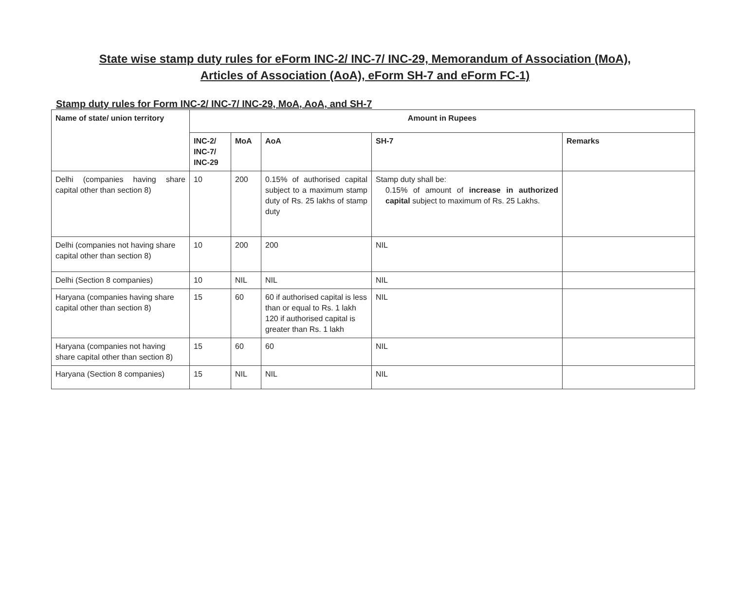State wise stamp duty rules for eForm INC-2/ INC-7/ INC-29, Memorandum of Association (MoA), Articles of Association (AoA), eForm SH-7 and eForm FC-1)
Stamp duty rules for Form INC-2/ INC-7/ INC-29, MoA, AoA, and SH-7
| Name of state/ union territory | Amount in Rupees | | | | |
| --- | --- | --- | --- | --- | --- |
| | INC-2/ INC-7/ INC-29 | MoA | AoA | SH-7 | Remarks |
| Delhi (companies having share capital other than section 8) | 10 | 200 | 0.15% of authorised capital subject to a maximum stamp duty of Rs. 25 lakhs of stamp duty | Stamp duty shall be: 0.15% of amount of increase in authorized capital subject to maximum of Rs. 25 Lakhs. | |
| Delhi (companies not having share capital other than section 8) | 10 | 200 | 200 | NIL | |
| Delhi (Section 8 companies) | 10 | NIL | NIL | NIL | |
| Haryana (companies having share capital other than section 8) | 15 | 60 | 60 if authorised capital is less than or equal to Rs. 1 lakh 120 if authorised capital is greater than Rs. 1 lakh | NIL | |
| Haryana (companies not having share capital other than section 8) | 15 | 60 | 60 | NIL | |
| Haryana (Section 8 companies) | 15 | NIL | NIL | NIL | |